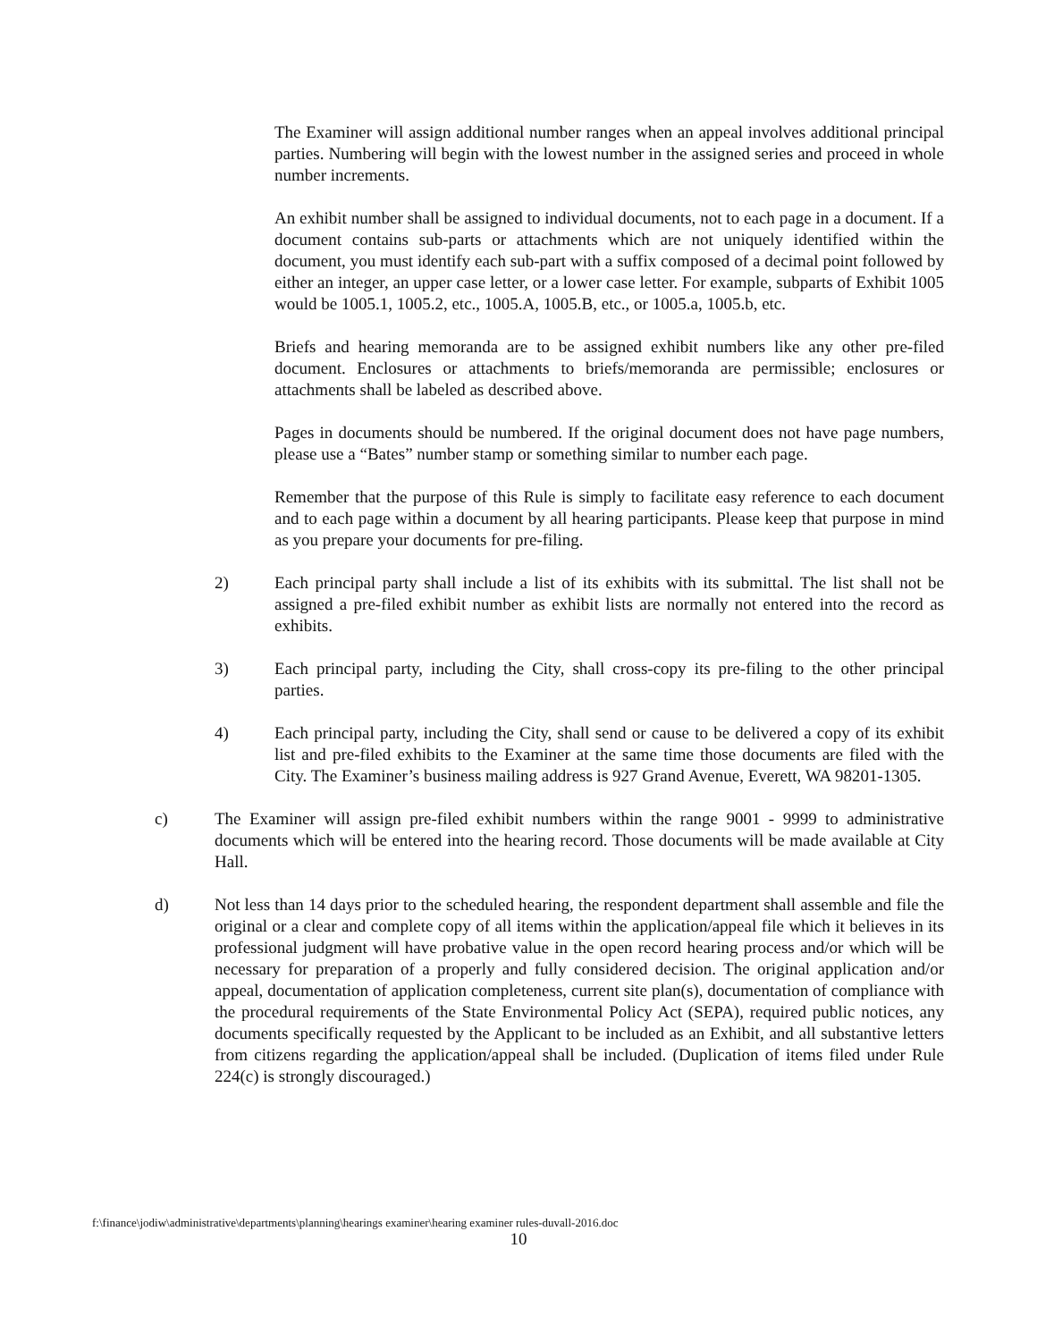The Examiner will assign additional number ranges when an appeal involves additional principal parties. Numbering will begin with the lowest number in the assigned series and proceed in whole number increments.
An exhibit number shall be assigned to individual documents, not to each page in a document. If a document contains sub-parts or attachments which are not uniquely identified within the document, you must identify each sub-part with a suffix composed of a decimal point followed by either an integer, an upper case letter, or a lower case letter. For example, subparts of Exhibit 1005 would be 1005.1, 1005.2, etc., 1005.A, 1005.B, etc., or 1005.a, 1005.b, etc.
Briefs and hearing memoranda are to be assigned exhibit numbers like any other pre-filed document. Enclosures or attachments to briefs/memoranda are permissible; enclosures or attachments shall be labeled as described above.
Pages in documents should be numbered. If the original document does not have page numbers, please use a “Bates” number stamp or something similar to number each page.
Remember that the purpose of this Rule is simply to facilitate easy reference to each document and to each page within a document by all hearing participants. Please keep that purpose in mind as you prepare your documents for pre-filing.
2) Each principal party shall include a list of its exhibits with its submittal. The list shall not be assigned a pre-filed exhibit number as exhibit lists are normally not entered into the record as exhibits.
3) Each principal party, including the City, shall cross-copy its pre-filing to the other principal parties.
4) Each principal party, including the City, shall send or cause to be delivered a copy of its exhibit list and pre-filed exhibits to the Examiner at the same time those documents are filed with the City. The Examiner’s business mailing address is 927 Grand Avenue, Everett, WA 98201-1305.
c) The Examiner will assign pre-filed exhibit numbers within the range 9001 - 9999 to administrative documents which will be entered into the hearing record. Those documents will be made available at City Hall.
d) Not less than 14 days prior to the scheduled hearing, the respondent department shall assemble and file the original or a clear and complete copy of all items within the application/appeal file which it believes in its professional judgment will have probative value in the open record hearing process and/or which will be necessary for preparation of a properly and fully considered decision. The original application and/or appeal, documentation of application completeness, current site plan(s), documentation of compliance with the procedural requirements of the State Environmental Policy Act (SEPA), required public notices, any documents specifically requested by the Applicant to be included as an Exhibit, and all substantive letters from citizens regarding the application/appeal shall be included. (Duplication of items filed under Rule 224(c) is strongly discouraged.)
f:\finance\jodiw\administrative\departments\planning\hearings examiner\hearing examiner rules-duvall-2016.doc
10